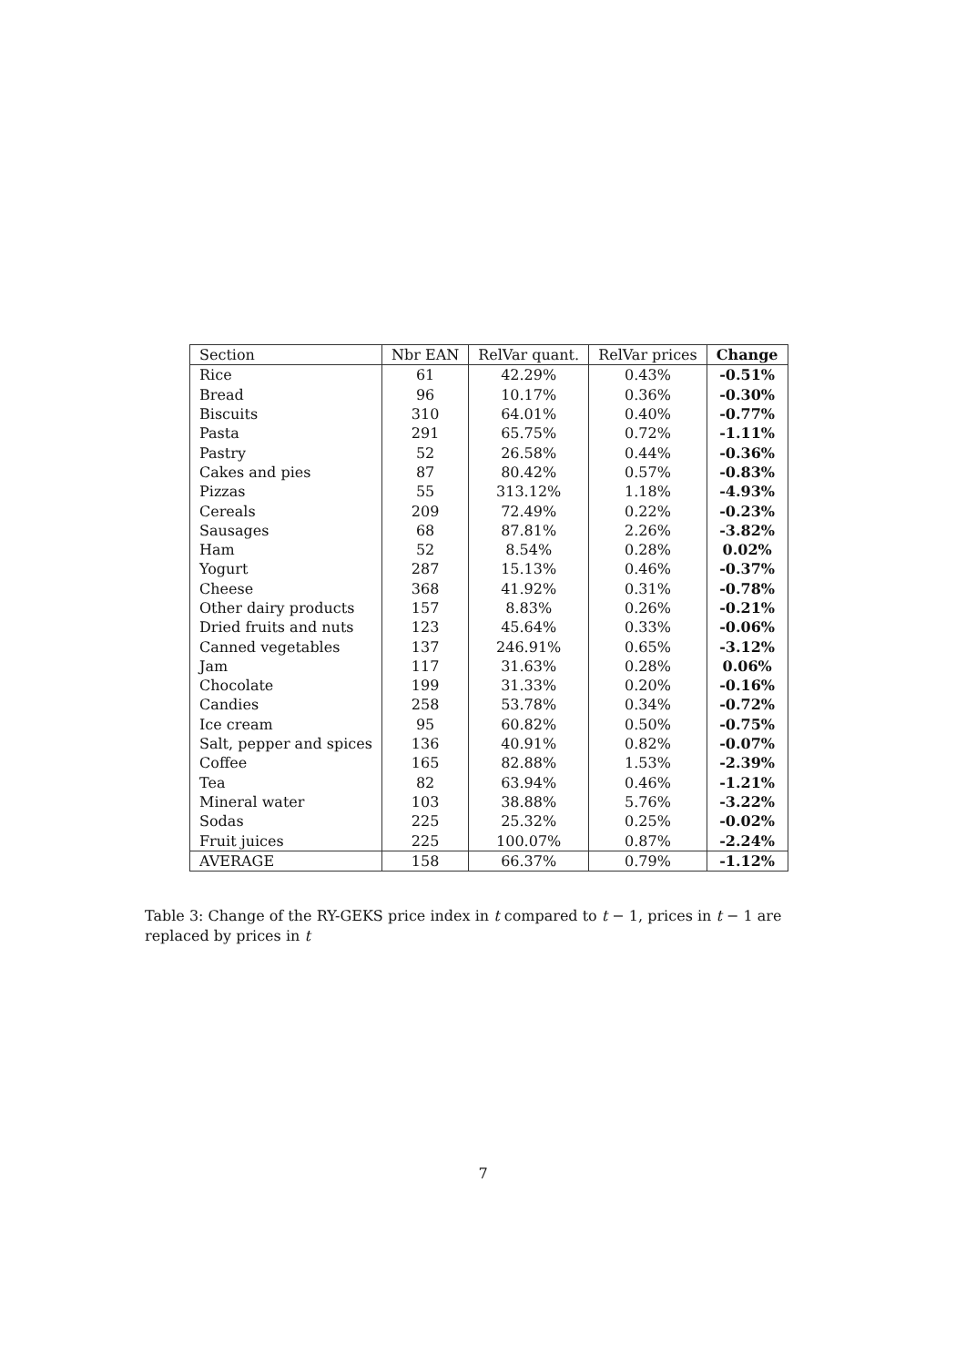| Section | Nbr EAN | RelVar quant. | RelVar prices | Change |
| --- | --- | --- | --- | --- |
| Rice | 61 | 42.29% | 0.43% | -0.51% |
| Bread | 96 | 10.17% | 0.36% | -0.30% |
| Biscuits | 310 | 64.01% | 0.40% | -0.77% |
| Pasta | 291 | 65.75% | 0.72% | -1.11% |
| Pastry | 52 | 26.58% | 0.44% | -0.36% |
| Cakes and pies | 87 | 80.42% | 0.57% | -0.83% |
| Pizzas | 55 | 313.12% | 1.18% | -4.93% |
| Cereals | 209 | 72.49% | 0.22% | -0.23% |
| Sausages | 68 | 87.81% | 2.26% | -3.82% |
| Ham | 52 | 8.54% | 0.28% | 0.02% |
| Yogurt | 287 | 15.13% | 0.46% | -0.37% |
| Cheese | 368 | 41.92% | 0.31% | -0.78% |
| Other dairy products | 157 | 8.83% | 0.26% | -0.21% |
| Dried fruits and nuts | 123 | 45.64% | 0.33% | -0.06% |
| Canned vegetables | 137 | 246.91% | 0.65% | -3.12% |
| Jam | 117 | 31.63% | 0.28% | 0.06% |
| Chocolate | 199 | 31.33% | 0.20% | -0.16% |
| Candies | 258 | 53.78% | 0.34% | -0.72% |
| Ice cream | 95 | 60.82% | 0.50% | -0.75% |
| Salt, pepper and spices | 136 | 40.91% | 0.82% | -0.07% |
| Coffee | 165 | 82.88% | 1.53% | -2.39% |
| Tea | 82 | 63.94% | 0.46% | -1.21% |
| Mineral water | 103 | 38.88% | 5.76% | -3.22% |
| Sodas | 225 | 25.32% | 0.25% | -0.02% |
| Fruit juices | 225 | 100.07% | 0.87% | -2.24% |
| AVERAGE | 158 | 66.37% | 0.79% | -1.12% |
Table 3: Change of the RY-GEKS price index in t compared to t − 1, prices in t − 1 are replaced by prices in t
7